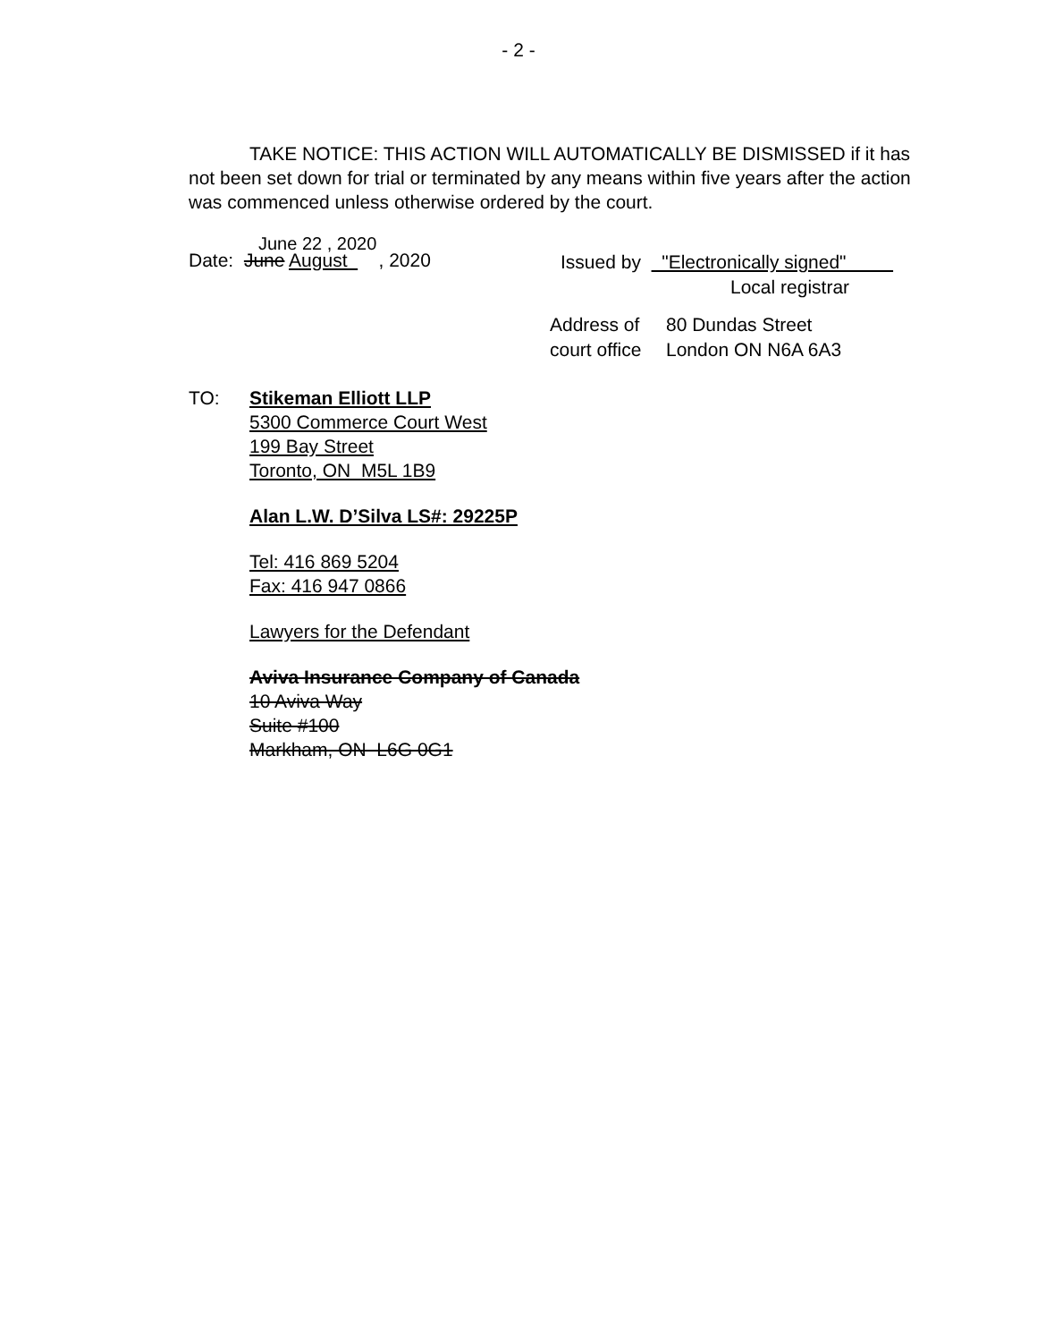- 2 -
TAKE NOTICE: THIS ACTION WILL AUTOMATICALLY BE DISMISSED if it has not been set down for trial or terminated by any means within five years after the action was commenced unless otherwise ordered by the court.
June 22 , 2020
Date: June August , 2020
Issued by "Electronically signed"
Local registrar
Address of
court office
80 Dundas Street
London ON N6A 6A3
TO: Stikeman Elliott LLP
5300 Commerce Court West
199 Bay Street
Toronto, ON M5L 1B9
Alan L.W. D’Silva LS#: 29225P
Tel: 416 869 5204
Fax: 416 947 0866
Lawyers for the Defendant
Aviva Insurance Company of Canada
10 Aviva Way
Suite #100
Markham, ON L6G 0G1